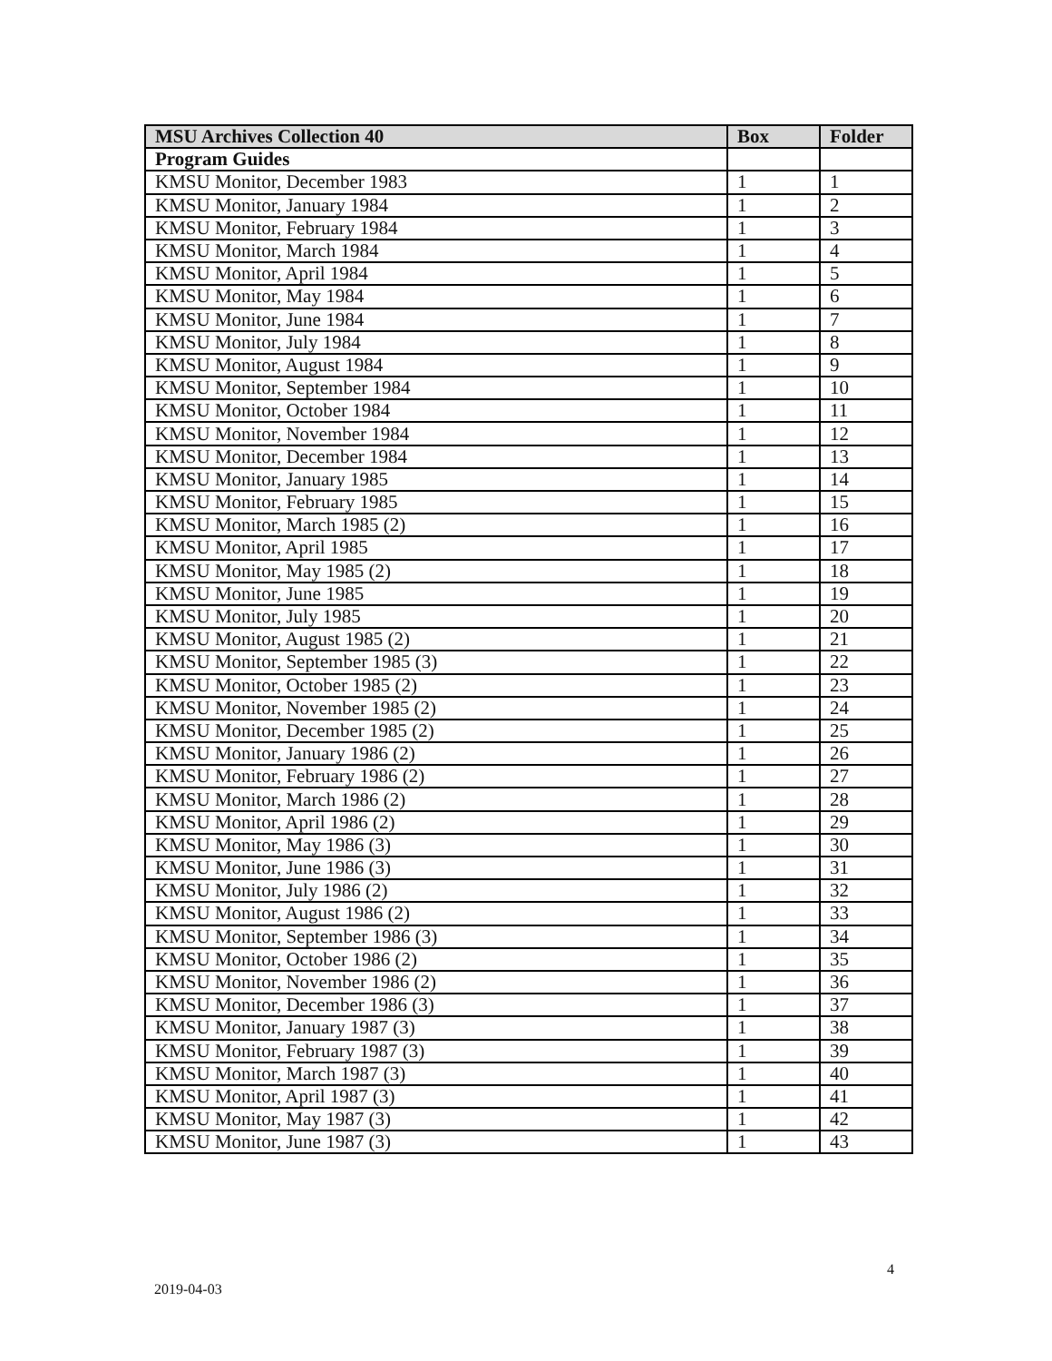| MSU Archives Collection 40 | Box | Folder |
| --- | --- | --- |
| Program Guides | | |
| KMSU Monitor, December 1983 | 1 | 1 |
| KMSU Monitor, January 1984 | 1 | 2 |
| KMSU Monitor, February 1984 | 1 | 3 |
| KMSU Monitor, March 1984 | 1 | 4 |
| KMSU Monitor, April 1984 | 1 | 5 |
| KMSU Monitor, May 1984 | 1 | 6 |
| KMSU Monitor, June 1984 | 1 | 7 |
| KMSU Monitor, July 1984 | 1 | 8 |
| KMSU Monitor, August 1984 | 1 | 9 |
| KMSU Monitor, September 1984 | 1 | 10 |
| KMSU Monitor, October 1984 | 1 | 11 |
| KMSU Monitor, November 1984 | 1 | 12 |
| KMSU Monitor, December 1984 | 1 | 13 |
| KMSU Monitor, January 1985 | 1 | 14 |
| KMSU Monitor, February 1985 | 1 | 15 |
| KMSU Monitor, March 1985 (2) | 1 | 16 |
| KMSU Monitor, April 1985 | 1 | 17 |
| KMSU Monitor, May 1985 (2) | 1 | 18 |
| KMSU Monitor, June 1985 | 1 | 19 |
| KMSU Monitor, July 1985 | 1 | 20 |
| KMSU Monitor, August 1985 (2) | 1 | 21 |
| KMSU Monitor, September 1985 (3) | 1 | 22 |
| KMSU Monitor, October 1985 (2) | 1 | 23 |
| KMSU Monitor, November 1985 (2) | 1 | 24 |
| KMSU Monitor, December 1985 (2) | 1 | 25 |
| KMSU Monitor, January 1986 (2) | 1 | 26 |
| KMSU Monitor, February 1986 (2) | 1 | 27 |
| KMSU Monitor, March 1986 (2) | 1 | 28 |
| KMSU Monitor, April 1986 (2) | 1 | 29 |
| KMSU Monitor, May 1986 (3) | 1 | 30 |
| KMSU Monitor, June 1986 (3) | 1 | 31 |
| KMSU Monitor, July 1986 (2) | 1 | 32 |
| KMSU Monitor, August 1986 (2) | 1 | 33 |
| KMSU Monitor, September 1986 (3) | 1 | 34 |
| KMSU Monitor, October 1986 (2) | 1 | 35 |
| KMSU Monitor, November 1986 (2) | 1 | 36 |
| KMSU Monitor, December 1986 (3) | 1 | 37 |
| KMSU Monitor, January 1987 (3) | 1 | 38 |
| KMSU Monitor, February 1987 (3) | 1 | 39 |
| KMSU Monitor, March 1987 (3) | 1 | 40 |
| KMSU Monitor, April 1987 (3) | 1 | 41 |
| KMSU Monitor, May 1987 (3) | 1 | 42 |
| KMSU Monitor, June 1987 (3) | 1 | 43 |
4
2019-04-03